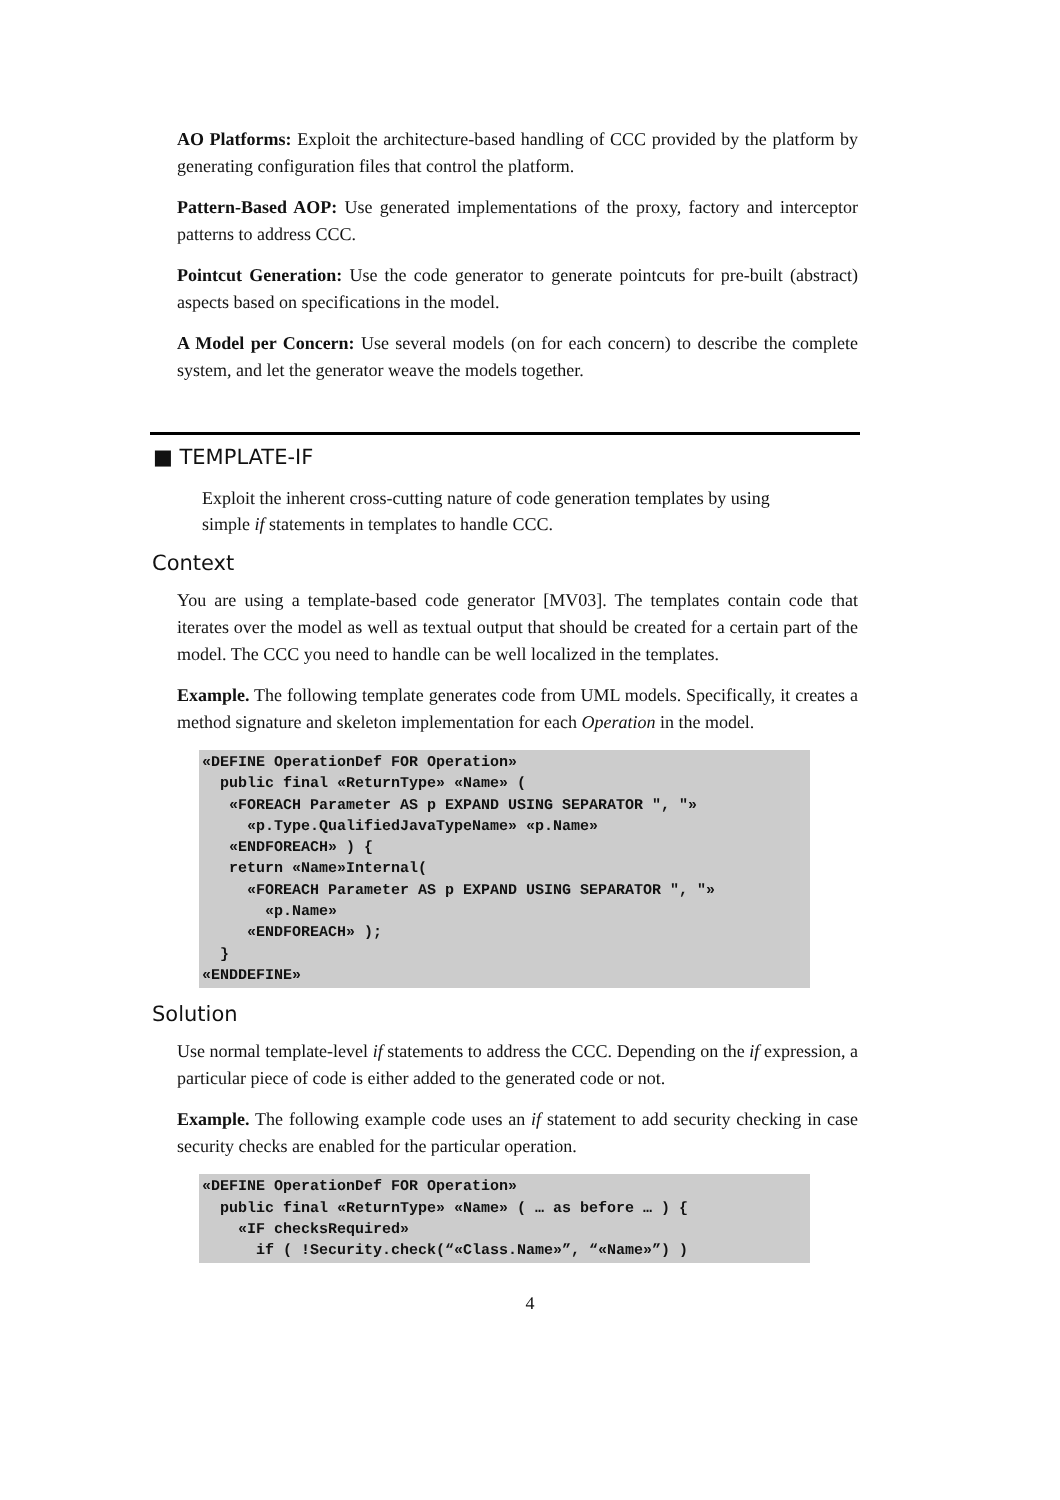AO Platforms: Exploit the architecture-based handling of CCC provided by the platform by generating configuration files that control the platform.
Pattern-Based AOP: Use generated implementations of the proxy, factory and interceptor patterns to address CCC.
Pointcut Generation: Use the code generator to generate pointcuts for pre-built (abstract) aspects based on specifications in the model.
A Model per Concern: Use several models (on for each concern) to describe the complete system, and let the generator weave the models together.
■ TEMPLATE-IF
Exploit the inherent cross-cutting nature of code generation templates by using simple if statements in templates to handle CCC.
Context
You are using a template-based code generator [MV03]. The templates contain code that iterates over the model as well as textual output that should be created for a certain part of the model. The CCC you need to handle can be well localized in the templates.
Example. The following template generates code from UML models. Specifically, it creates a method signature and skeleton implementation for each Operation in the model.
«DEFINE OperationDef FOR Operation»
  public final «ReturnType» «Name» (
   «FOREACH Parameter AS p EXPAND USING SEPARATOR ", "»
     «p.Type.QualifiedJavaTypeName» «p.Name»
   «ENDFOREACH» ) {
   return «Name»Internal(
     «FOREACH Parameter AS p EXPAND USING SEPARATOR ", "»
       «p.Name»
     «ENDFOREACH» );
  }
«ENDDEFINE»
Solution
Use normal template-level if statements to address the CCC. Depending on the if expression, a particular piece of code is either added to the generated code or not.
Example. The following example code uses an if statement to add security checking in case security checks are enabled for the particular operation.
«DEFINE OperationDef FOR Operation»
  public final «ReturnType» «Name» ( … as before … ) {
    «IF checksRequired»
      if ( !Security.check(“«Class.Name»”, “«Name»”) )
4